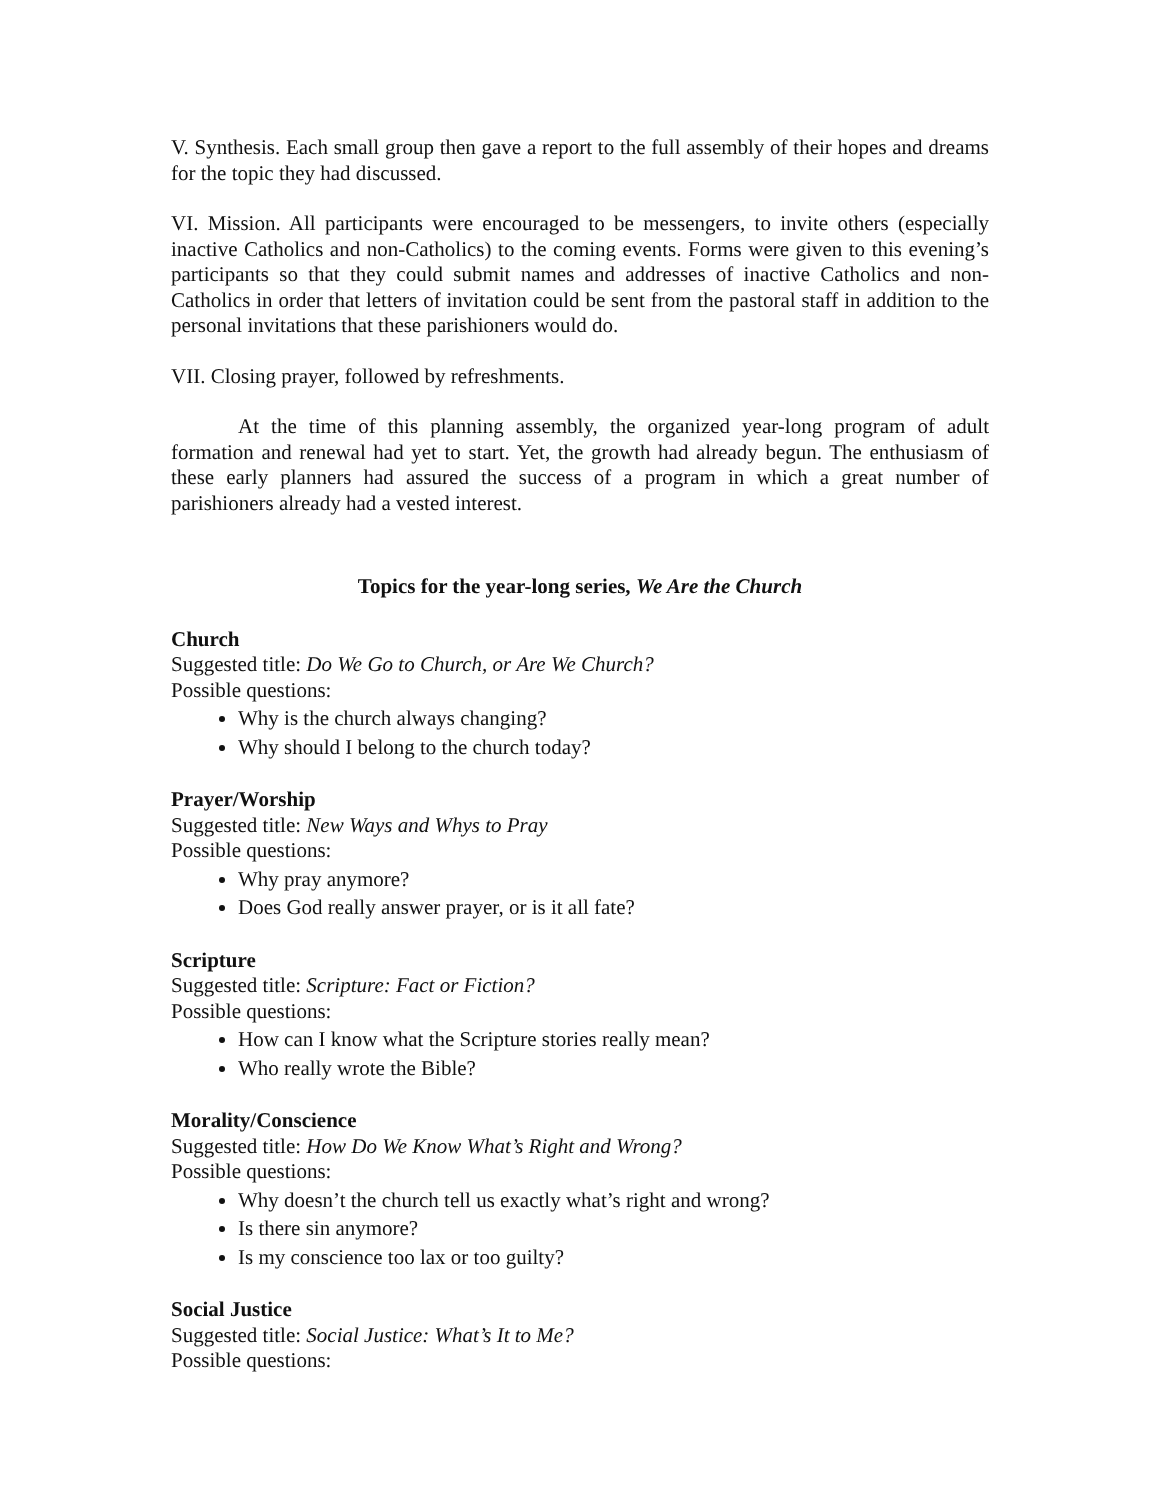V. Synthesis. Each small group then gave a report to the full assembly of their hopes and dreams for the topic they had discussed.
VI. Mission. All participants were encouraged to be messengers, to invite others (especially inactive Catholics and non-Catholics) to the coming events. Forms were given to this evening’s participants so that they could submit names and addresses of inactive Catholics and non-Catholics in order that letters of invitation could be sent from the pastoral staff in addition to the personal invitations that these parishioners would do.
VII. Closing prayer, followed by refreshments.
At the time of this planning assembly, the organized year-long program of adult formation and renewal had yet to start. Yet, the growth had already begun. The enthusiasm of these early planners had assured the success of a program in which a great number of parishioners already had a vested interest.
Topics for the year-long series, We Are the Church
Church
Suggested title: Do We Go to Church, or Are We Church?
Possible questions:
Why is the church always changing?
Why should I belong to the church today?
Prayer/Worship
Suggested title: New Ways and Whys to Pray
Possible questions:
Why pray anymore?
Does God really answer prayer, or is it all fate?
Scripture
Suggested title: Scripture: Fact or Fiction?
Possible questions:
How can I know what the Scripture stories really mean?
Who really wrote the Bible?
Morality/Conscience
Suggested title: How Do We Know What’s Right and Wrong?
Possible questions:
Why doesn’t the church tell us exactly what’s right and wrong?
Is there sin anymore?
Is my conscience too lax or too guilty?
Social Justice
Suggested title: Social Justice: What’s It to Me?
Possible questions: